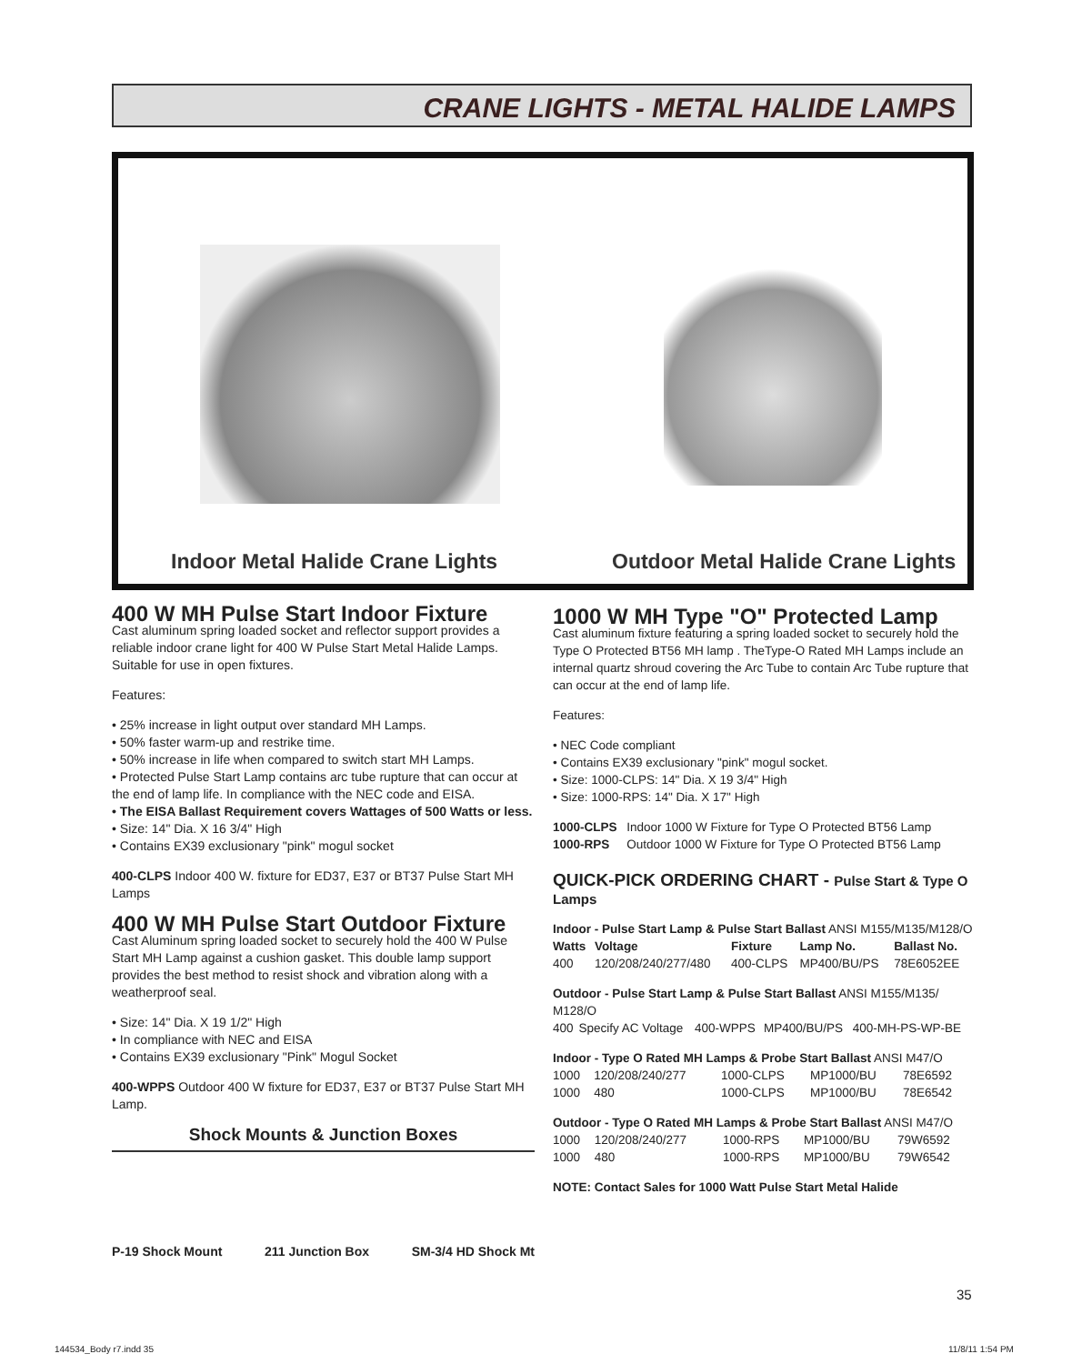CRANE LIGHTS - METAL HALIDE LAMPS
Indoor Metal Halide Crane Lights
Outdoor Metal Halide Crane Lights
400 W MH Pulse Start Indoor Fixture
Cast aluminum spring loaded socket and reflector support provides a reliable indoor crane light for 400 W Pulse Start Metal Halide Lamps. Suitable for use in open fixtures.
Features:
• 25% increase in light output over standard MH Lamps.
• 50% faster warm-up and restrike time.
• 50% increase in life when compared to switch start MH Lamps.
• Protected Pulse Start Lamp contains arc tube rupture that can occur at the end of lamp life. In compliance with the NEC code and EISA.
• The EISA Ballast Requirement covers Wattages of 500 Watts or less.
• Size: 14" Dia. X 16 3/4" High
• Contains EX39 exclusionary "pink" mogul socket
400-CLPS Indoor 400 W. fixture for ED37, E37 or BT37 Pulse Start MH Lamps
400 W MH Pulse Start Outdoor Fixture
Cast Aluminum spring loaded socket to securely hold the 400 W Pulse Start MH Lamp against a cushion gasket. This double lamp support provides the best method to resist shock and vibration along with a weatherproof seal.
• Size: 14" Dia. X 19 1/2" High
• In compliance with NEC and EISA
• Contains EX39 exclusionary "Pink" Mogul Socket
400-WPPS Outdoor 400 W fixture for ED37, E37 or BT37 Pulse Start MH Lamp.
Shock Mounts & Junction Boxes
P-19 Shock Mount 211 Junction Box SM-3/4 HD Shock Mt
1000 W MH Type "O" Protected Lamp
Cast aluminum fixture featuring a spring loaded socket to securely hold the Type O Protected BT56 MH lamp . TheType-O Rated MH Lamps include an internal quartz shroud covering the Arc Tube to contain Arc Tube rupture that can occur at the end of lamp life.
Features:
• NEC Code compliant
• Contains EX39 exclusionary "pink" mogul socket.
• Size: 1000-CLPS: 14" Dia. X 19 3/4" High
• Size: 1000-RPS: 14" Dia. X 17" High
| 1000-CLPS | Indoor 1000 W Fixture for Type O Protected BT56 Lamp |
| 1000-RPS | Outdoor 1000 W Fixture for Type O Protected BT56 Lamp |
QUICK-PICK ORDERING CHART - Pulse Start & Type O Lamps
Indoor - Pulse Start Lamp & Pulse Start Ballast ANSI M155/M135/M128/O
| Watts | Voltage | Fixture | Lamp No. | Ballast No. |
| --- | --- | --- | --- | --- |
| 400 | 120/208/240/277/480 | 400-CLPS | MP400/BU/PS | 78E6052EE |
Outdoor - Pulse Start Lamp & Pulse Start Ballast ANSI M155/M135/ M128/O
| 400 | Specify AC Voltage | 400-WPPS | MP400/BU/PS | 400-MH-PS-WP-BE |
Indoor - Type O Rated MH Lamps & Probe Start Ballast ANSI M47/O
| 1000 | 120/208/240/277 | 1000-CLPS | MP1000/BU | 78E6592 |
| 1000 | 480 | 1000-CLPS | MP1000/BU | 78E6542 |
Outdoor - Type O Rated MH Lamps & Probe Start Ballast ANSI M47/O
| 1000 | 120/208/240/277 | 1000-RPS | MP1000/BU | 79W6592 |
| 1000 | 480 | 1000-RPS | MP1000/BU | 79W6542 |
NOTE: Contact Sales for 1000 Watt Pulse Start Metal Halide
35
144534_Body r7.indd 35 11/8/11 1:54 PM